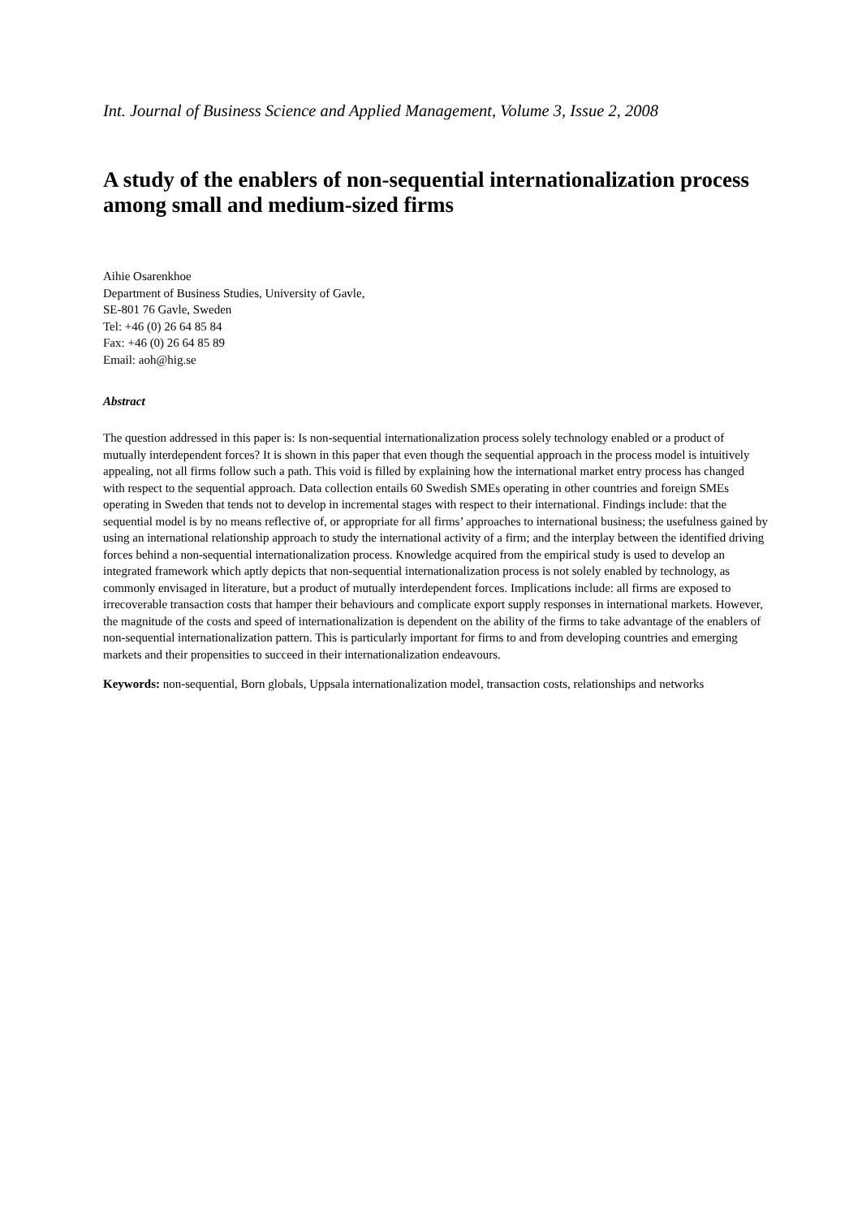Int. Journal of Business Science and Applied Management, Volume 3, Issue 2, 2008
A study of the enablers of non-sequential internationalization process among small and medium-sized firms
Aihie Osarenkhoe
Department of Business Studies, University of Gavle,
SE-801 76 Gavle, Sweden
Tel: +46 (0) 26 64 85 84
Fax: +46 (0) 26 64 85 89
Email: aoh@hig.se
Abstract
The question addressed in this paper is: Is non-sequential internationalization process solely technology enabled or a product of mutually interdependent forces? It is shown in this paper that even though the sequential approach in the process model is intuitively appealing, not all firms follow such a path. This void is filled by explaining how the international market entry process has changed with respect to the sequential approach. Data collection entails 60 Swedish SMEs operating in other countries and foreign SMEs operating in Sweden that tends not to develop in incremental stages with respect to their international. Findings include: that the sequential model is by no means reflective of, or appropriate for all firms’ approaches to international business; the usefulness gained by using an international relationship approach to study the international activity of a firm; and the interplay between the identified driving forces behind a non-sequential internationalization process. Knowledge acquired from the empirical study is used to develop an integrated framework which aptly depicts that non-sequential internationalization process is not solely enabled by technology, as commonly envisaged in literature, but a product of mutually interdependent forces. Implications include: all firms are exposed to irrecoverable transaction costs that hamper their behaviours and complicate export supply responses in international markets. However, the magnitude of the costs and speed of internationalization is dependent on the ability of the firms to take advantage of the enablers of non-sequential internationalization pattern. This is particularly important for firms to and from developing countries and emerging markets and their propensities to succeed in their internationalization endeavours.
Keywords: non-sequential, Born globals, Uppsala internationalization model, transaction costs, relationships and networks